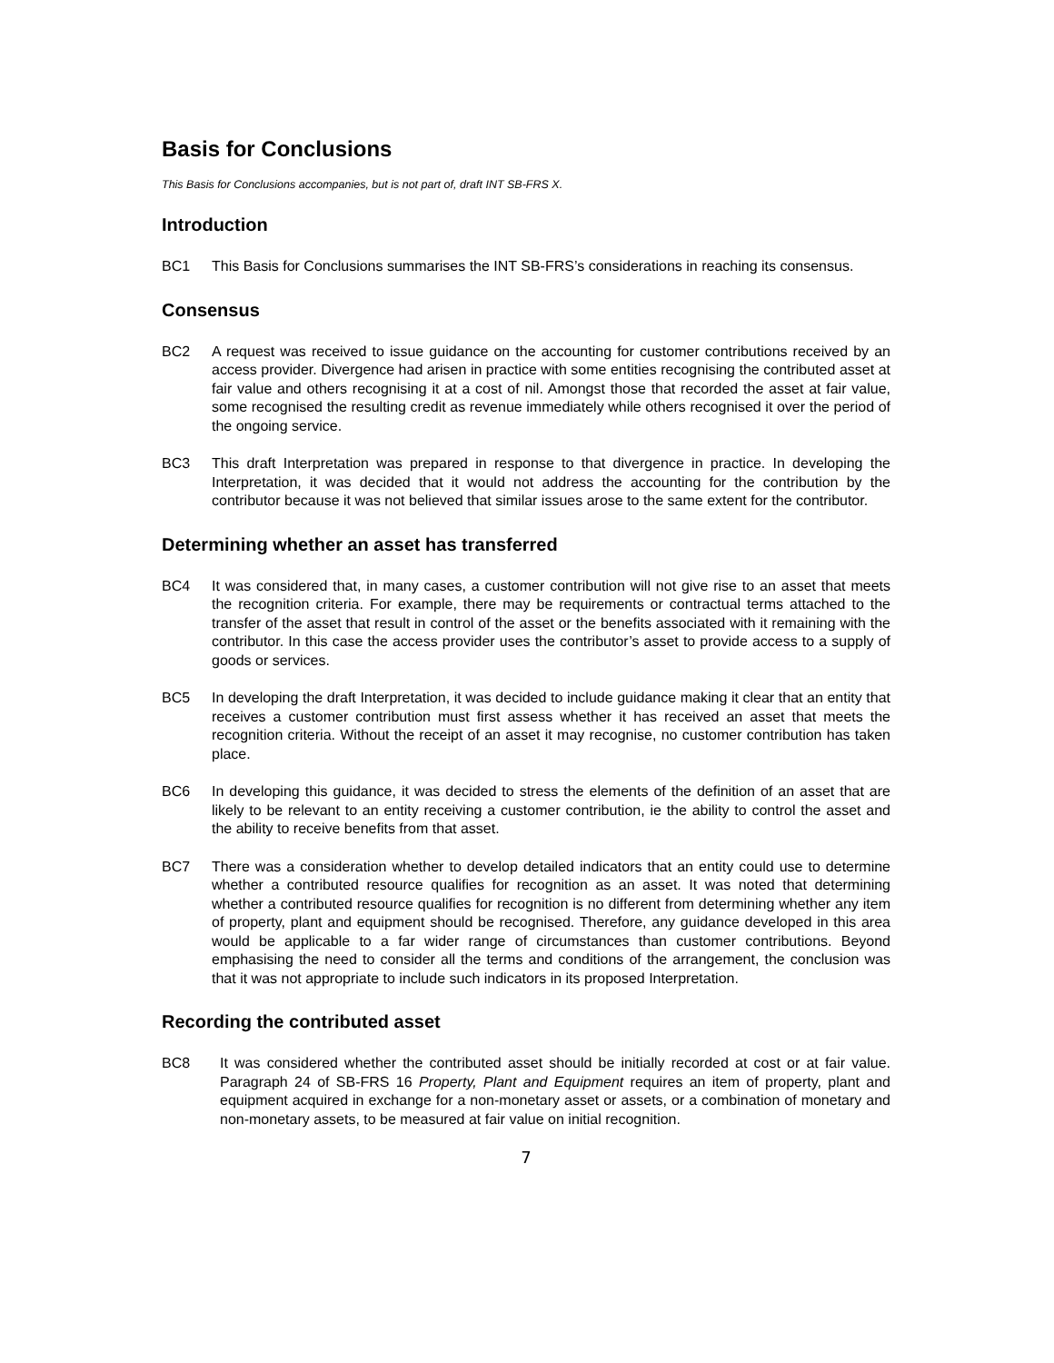Basis for Conclusions
This Basis for Conclusions accompanies, but is not part of, draft INT SB-FRS X.
Introduction
BC1 This Basis for Conclusions summarises the INT SB-FRS’s considerations in reaching its consensus.
Consensus
BC2 A request was received to issue guidance on the accounting for customer contributions received by an access provider. Divergence had arisen in practice with some entities recognising the contributed asset at fair value and others recognising it at a cost of nil. Amongst those that recorded the asset at fair value, some recognised the resulting credit as revenue immediately while others recognised it over the period of the ongoing service.
BC3 This draft Interpretation was prepared in response to that divergence in practice. In developing the Interpretation, it was decided that it would not address the accounting for the contribution by the contributor because it was not believed that similar issues arose to the same extent for the contributor.
Determining whether an asset has transferred
BC4 It was considered that, in many cases, a customer contribution will not give rise to an asset that meets the recognition criteria. For example, there may be requirements or contractual terms attached to the transfer of the asset that result in control of the asset or the benefits associated with it remaining with the contributor. In this case the access provider uses the contributor’s asset to provide access to a supply of goods or services.
BC5 In developing the draft Interpretation, it was decided to include guidance making it clear that an entity that receives a customer contribution must first assess whether it has received an asset that meets the recognition criteria. Without the receipt of an asset it may recognise, no customer contribution has taken place.
BC6 In developing this guidance, it was decided to stress the elements of the definition of an asset that are likely to be relevant to an entity receiving a customer contribution, ie the ability to control the asset and the ability to receive benefits from that asset.
BC7 There was a consideration whether to develop detailed indicators that an entity could use to determine whether a contributed resource qualifies for recognition as an asset. It was noted that determining whether a contributed resource qualifies for recognition is no different from determining whether any item of property, plant and equipment should be recognised. Therefore, any guidance developed in this area would be applicable to a far wider range of circumstances than customer contributions. Beyond emphasising the need to consider all the terms and conditions of the arrangement, the conclusion was that it was not appropriate to include such indicators in its proposed Interpretation.
Recording the contributed asset
BC8 It was considered whether the contributed asset should be initially recorded at cost or at fair value. Paragraph 24 of SB-FRS 16 Property, Plant and Equipment requires an item of property, plant and equipment acquired in exchange for a non-monetary asset or assets, or a combination of monetary and non-monetary assets, to be measured at fair value on initial recognition.
7